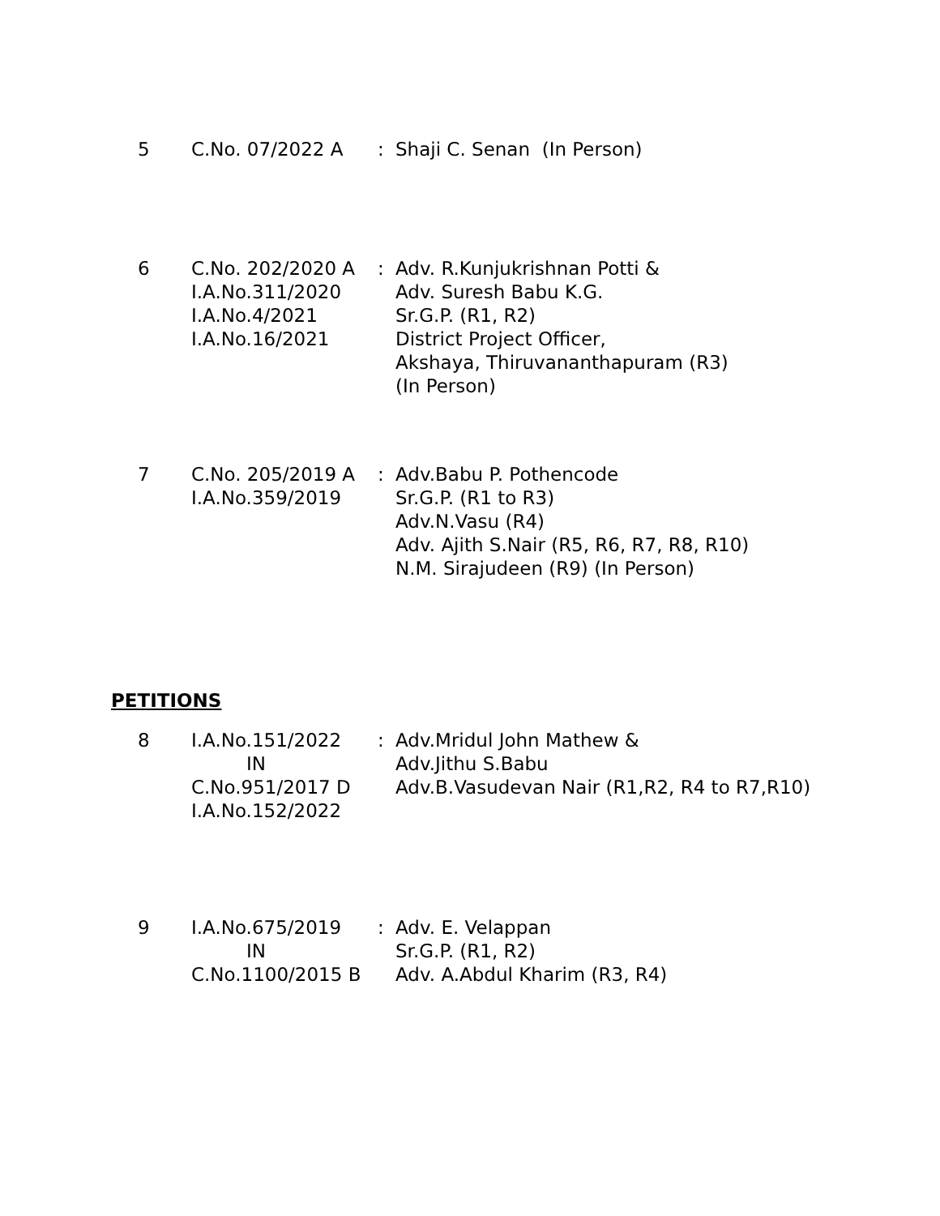| 5 | C.No. 07/2022 A | : | Shaji C. Senan (In Person) |
| 6 | C.No. 202/2020 A I.A.No.311/2020 I.A.No.4/2021 I.A.No.16/2021 | : | Adv. R.Kunjukrishnan Potti & Adv. Suresh Babu K.G. Sr.G.P. (R1, R2) District Project Officer, Akshaya, Thiruvananthapuram (R3) (In Person) |
| 7 | C.No. 205/2019 A I.A.No.359/2019 | : | Adv.Babu P. Pothencode Sr.G.P. (R1 to R3) Adv.N.Vasu (R4) Adv. Ajith S.Nair (R5, R6, R7, R8, R10) N.M. Sirajudeen (R9) (In Person) |
PETITIONS
| 8 | I.A.No.151/2022 IN C.No.951/2017 D I.A.No.152/2022 | : | Adv.Mridul John Mathew & Adv.Jithu S.Babu Adv.B.Vasudevan Nair (R1,R2, R4 to R7,R10) |
| 9 | I.A.No.675/2019 IN C.No.1100/2015 B | : | Adv. E. Velappan Sr.G.P. (R1, R2) Adv. A.Abdul Kharim (R3, R4) |